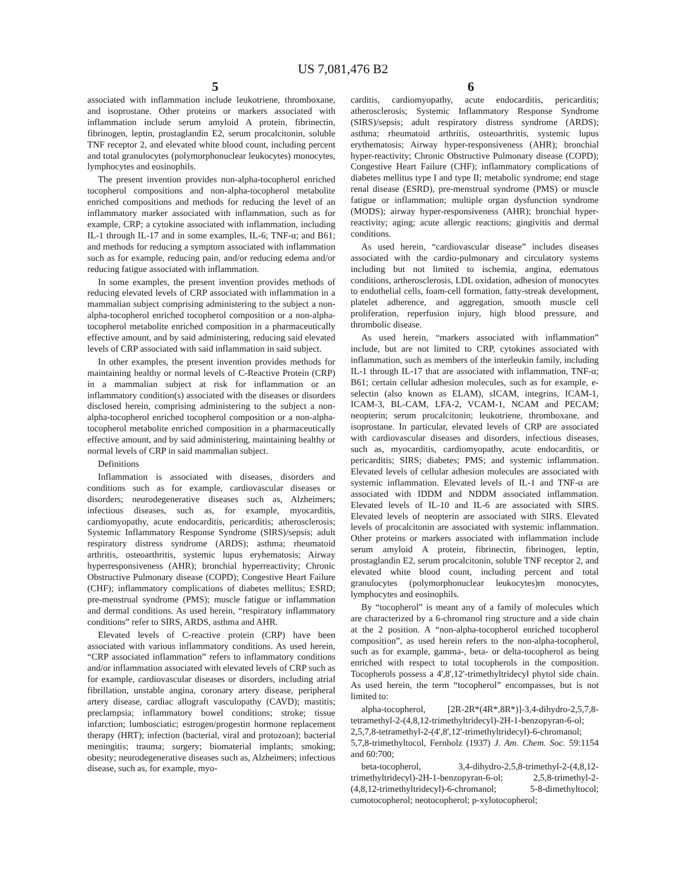US 7,081,476 B2
5 6
associated with inflammation include leukotriene, thromboxane, and isoprostane. Other proteins or markers associated with inflammation include serum amyloid A protein, fibrinectin, fibrinogen, leptin, prostaglandin E2, serum procalcitonin, soluble TNF receptor 2, and elevated white blood count, including percent and total granulocytes (polymorphonuclear leukocytes) monocytes, lymphocytes and eosinophils.
The present invention provides non-alpha-tocopherol enriched tocopherol compositions and non-alpha-tocopherol metabolite enriched compositions and methods for reducing the level of an inflammatory marker associated with inflammation, such as for example, CRP; a cytokine associated with inflammation, including IL-1 through IL-17 and in some examples, IL-6; TNF-α; and B61; and methods for reducing a symptom associated with inflammation such as for example, reducing pain, and/or reducing edema and/or reducing fatigue associated with inflammation.
In some examples, the present invention provides methods of reducing elevated levels of CRP associated with inflammation in a mammalian subject comprising administering to the subject a non-alpha-tocopherol enriched tocopherol composition or a non-alpha-tocopherol metabolite enriched composition in a pharmaceutically effective amount, and by said administering, reducing said elevated levels of CRP associated with said inflammation in said subject.
In other examples, the present invention provides methods for maintaining healthy or normal levels of C-Reactive Protein (CRP) in a mammalian subject at risk for inflammation or an inflammatory condition(s) associated with the diseases or disorders disclosed herein, comprising administering to the subject a non-alpha-tocopherol enriched tocopherol composition or a non-alpha-tocopherol metabolite enriched composition in a pharmaceutically effective amount, and by said administering, maintaining healthy or normal levels of CRP in said mammalian subject.
Definitions
Inflammation is associated with diseases, disorders and conditions such as for example, cardiovascular diseases or disorders; neurodegenerative diseases such as, Alzheimers; infectious diseases, such as, for example, myocarditis, cardiomyopathy, acute endocarditis, pericarditis; atherosclerosis; Systemic Inflammatory Response Syndrome (SIRS)/sepsis; adult respiratory distress syndrome (ARDS); asthma; rheumatoid arthritis, osteoarthritis, systemic lupus eryhematosis; Airway hyperresponsiveness (AHR); bronchial hyperreactivity; Chronic Obstructive Pulmonary disease (COPD); Congestive Heart Failure (CHF); inflammatory complications of diabetes mellitus; ESRD; pre-menstrual syndrome (PMS); muscle fatigue or inflammation and dermal conditions. As used herein, “respiratory inflammatory conditions” refer to SIRS, ARDS, asthma and AHR.
Elevated levels of C-reactive protein (CRP) have been associated with various inflammatory conditions. As used herein, “CRP associated inflammation” refers to inflammatory conditions and/or inflammation associated with elevated levels of CRP such as for example, cardiovascular diseases or disorders, including atrial fibrillation, unstable angina, coronary artery disease, peripheral artery disease, cardiac allograft vasculopathy (CAVD); mastitis; preclampsia; inflammatory bowel conditions; stroke; tissue infarction; lumbosciatic; estrogen/progestin hormone replacement therapy (HRT); infection (bacterial, viral and protozoan); bacterial meningitis; trauma; surgery; biomaterial implants; smoking; obesity; neurodegenerative diseases such as, Alzheimers; infectious disease, such as, for example, myo-
carditis, cardiomyopathy, acute endocarditis, pericarditis; atherosclerosis; Systemic Inflammatory Response Syndrome (SIRS)/sepsis; adult respiratory distress syndrome (ARDS); asthma; rheumatoid arthritis, osteoarthritis, systemic lupus erythematosis; Airway hyper-responsiveness (AHR); bronchial hyper-reactivity; Chronic Obstructive Pulmonary disease (COPD); Congestive Heart Failure (CHF); inflammatory complications of diabetes mellitus type I and type II; metabolic syndrome; end stage renal disease (ESRD), pre-menstrual syndrome (PMS) or muscle fatigue or inflammation; multiple organ dysfunction syndrome (MODS); airway hyper-responsiveness (AHR); bronchial hyper-reactivity; aging; acute allergic reactions; gingivitis and dermal conditions.
As used herein, “cardiovascular disease” includes diseases associated with the cardio-pulmonary and circulatory systems including but not limited to ischemia, angina, edematous conditions, artherosclerosis, LDL oxidation, adhesion of monocytes to endothelial cells, foam-cell formation, fatty-streak development, platelet adherence, and aggregation, smooth muscle cell proliferation, reperfusion injury, high blood pressure, and thrombolic disease.
As used herein, “markers associated with inflammation” include, but are not limited to CRP, cytokines associated with inflammation, such as members of the interleukin family, including IL-1 through IL-17 that are associated with inflammation, TNF-α; B61; certain cellular adhesion molecules, such as for example, e-selectin (also known as ELAM), sICAM, integrins, ICAM-1, ICAM-3, BL-CAM, LFA-2, VCAM-1, NCAM and PECAM; neopterin; serum procalcitonin; leukotriene, thromboxane, and isoprostane. In particular, elevated levels of CRP are associated with cardiovascular diseases and disorders, infectious diseases, such as, myocarditis, cardiomyopathy, acute endocarditis, or pericarditis; SIRS; diabetes; PMS; and systemic inflammation. Elevated levels of cellular adhesion molecules are associated with systemic inflammation. Elevated levels of IL-1 and TNF-α are associated with IDDM and NDDM associated inflammation. Elevated levels of IL-10 and IL-6 are associated with SIRS. Elevated levels of neopterin are associated with SIRS. Elevated levels of procalcitonin are associated with systemic inflammation. Other proteins or markers associated with inflammation include serum amyloid A protein, fibrinectin, fibrinogen, leptin, prostaglandin E2, serum procalcitonin, soluble TNF receptor 2, and elevated white blood count, including percent and total granulocytes (polymorphonuclear leukocytes)m monocytes, lymphocytes and eosinophils.
By “tocopherol” is meant any of a family of molecules which are characterized by a 6-chromanol ring structure and a side chain at the 2 position. A “non-alpha-tocopherol enriched tocopherol composition”, as used herein refers to the non-alpha-tocopherol, such as for example, gamma-, beta- or delta-tocopherol as being enriched with respect to total tocopherols in the composition. Tocopherols possess a 4',8',12'-trimethyltridecyl phytol side chain. As used herein, the term “tocopherol” encompasses, but is not limited to:
alpha-tocopherol, [2R-2R*(4R*,8R*)]-3,4-dihydro-2,5,7,8-tetramethyl-2-(4,8,12-trimethyltridecyl)-2H-1-benzopyran-6-ol; 2,5,7,8-tetramethyl-2-(4',8',12'-trimethyltridecyl)-6-chromanol; 5,7,8-trimethyltocol, Fernholz (1937) J. Am. Chem. Soc. 59:1154 and 60:700;
beta-tocopherol, 3,4-dihydro-2,5,8-trimethyl-2-(4,8,12-trimethyltridecyl)-2H-1-benzopyran-6-ol; 2,5,8-trimethyl-2-(4,8,12-trimethyltridecyl)-6-chromanol; 5-8-dimethyltocol; cumotocopherol; neotocopherol; p-xylotocopherol;